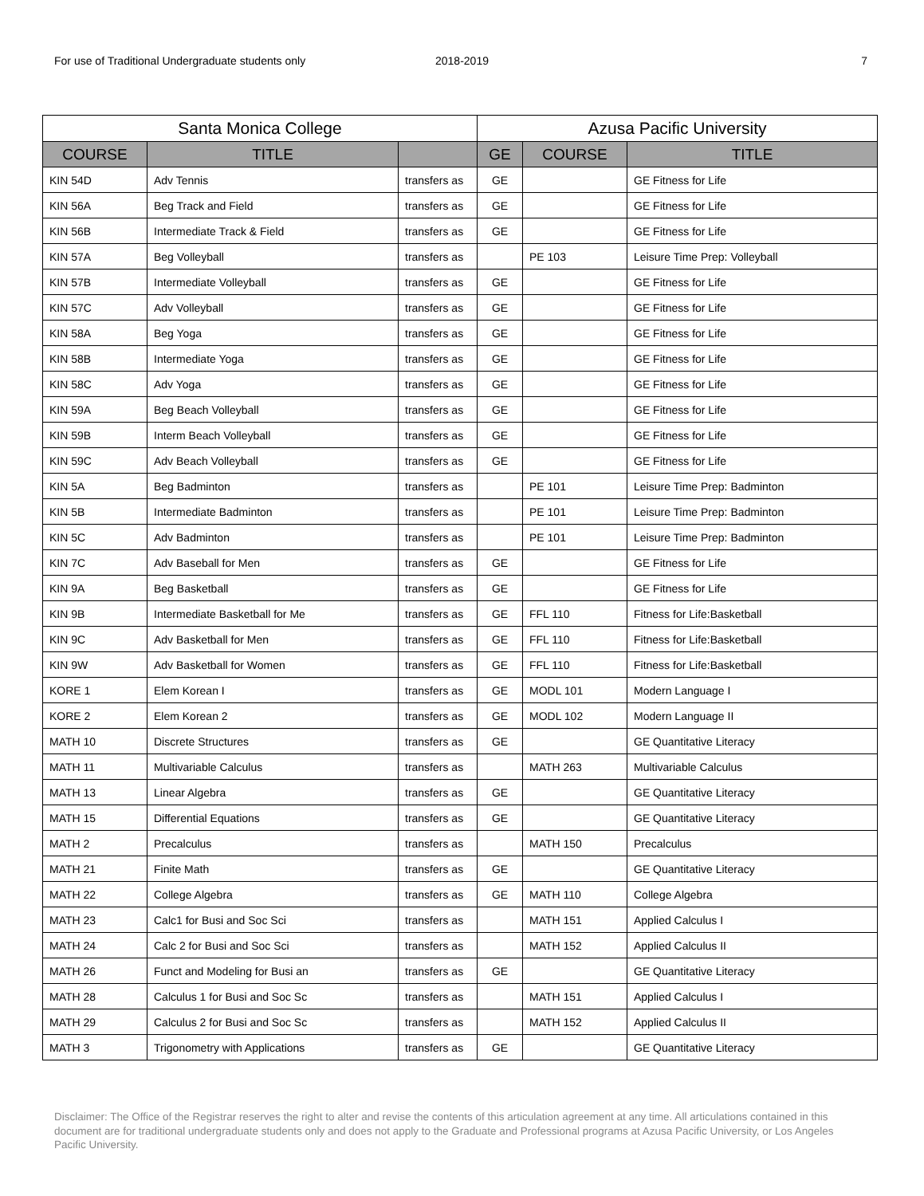For use of Traditional Undergraduate students only 2018-2019 7
| Santa Monica College | | | Azusa Pacific University | | |
| --- | --- | --- | --- | --- | --- |
| COURSE | TITLE | | GE | COURSE | TITLE |
| KIN 54D | Adv Tennis | transfers as | GE | | GE Fitness for Life |
| KIN 56A | Beg Track and Field | transfers as | GE | | GE Fitness for Life |
| KIN 56B | Intermediate Track & Field | transfers as | GE | | GE Fitness for Life |
| KIN 57A | Beg Volleyball | transfers as | | PE 103 | Leisure Time Prep: Volleyball |
| KIN 57B | Intermediate Volleyball | transfers as | GE | | GE Fitness for Life |
| KIN 57C | Adv Volleyball | transfers as | GE | | GE Fitness for Life |
| KIN 58A | Beg Yoga | transfers as | GE | | GE Fitness for Life |
| KIN 58B | Intermediate Yoga | transfers as | GE | | GE Fitness for Life |
| KIN 58C | Adv Yoga | transfers as | GE | | GE Fitness for Life |
| KIN 59A | Beg Beach Volleyball | transfers as | GE | | GE Fitness for Life |
| KIN 59B | Interm Beach Volleyball | transfers as | GE | | GE Fitness for Life |
| KIN 59C | Adv Beach Volleyball | transfers as | GE | | GE Fitness for Life |
| KIN 5A | Beg Badminton | transfers as | | PE 101 | Leisure Time Prep: Badminton |
| KIN 5B | Intermediate Badminton | transfers as | | PE 101 | Leisure Time Prep: Badminton |
| KIN 5C | Adv Badminton | transfers as | | PE 101 | Leisure Time Prep: Badminton |
| KIN 7C | Adv Baseball for Men | transfers as | GE | | GE Fitness for Life |
| KIN 9A | Beg Basketball | transfers as | GE | | GE Fitness for Life |
| KIN 9B | Intermediate Basketball for Me | transfers as | GE | FFL 110 | Fitness for Life:Basketball |
| KIN 9C | Adv Basketball for Men | transfers as | GE | FFL 110 | Fitness for Life:Basketball |
| KIN 9W | Adv Basketball for Women | transfers as | GE | FFL 110 | Fitness for Life:Basketball |
| KORE 1 | Elem Korean I | transfers as | GE | MODL 101 | Modern Language I |
| KORE 2 | Elem Korean 2 | transfers as | GE | MODL 102 | Modern Language II |
| MATH 10 | Discrete Structures | transfers as | GE | | GE Quantitative Literacy |
| MATH 11 | Multivariable Calculus | transfers as | | MATH 263 | Multivariable Calculus |
| MATH 13 | Linear Algebra | transfers as | GE | | GE Quantitative Literacy |
| MATH 15 | Differential Equations | transfers as | GE | | GE Quantitative Literacy |
| MATH 2 | Precalculus | transfers as | | MATH 150 | Precalculus |
| MATH 21 | Finite Math | transfers as | GE | | GE Quantitative Literacy |
| MATH 22 | College Algebra | transfers as | GE | MATH 110 | College Algebra |
| MATH 23 | Calc1 for Busi and Soc Sci | transfers as | | MATH 151 | Applied Calculus I |
| MATH 24 | Calc 2 for Busi and Soc Sci | transfers as | | MATH 152 | Applied Calculus II |
| MATH 26 | Funct and Modeling for Busi an | transfers as | GE | | GE Quantitative Literacy |
| MATH 28 | Calculus 1 for Busi and Soc Sc | transfers as | | MATH 151 | Applied Calculus I |
| MATH 29 | Calculus 2 for Busi and Soc Sc | transfers as | | MATH 152 | Applied Calculus II |
| MATH 3 | Trigonometry with Applications | transfers as | GE | | GE Quantitative Literacy |
Disclaimer: The Office of the Registrar reserves the right to alter and revise the contents of this articulation agreement at any time. All articulations contained in this document are for traditional undergraduate students only and does not apply to the Graduate and Professional programs at Azusa Pacific University, or Los Angeles Pacific University.